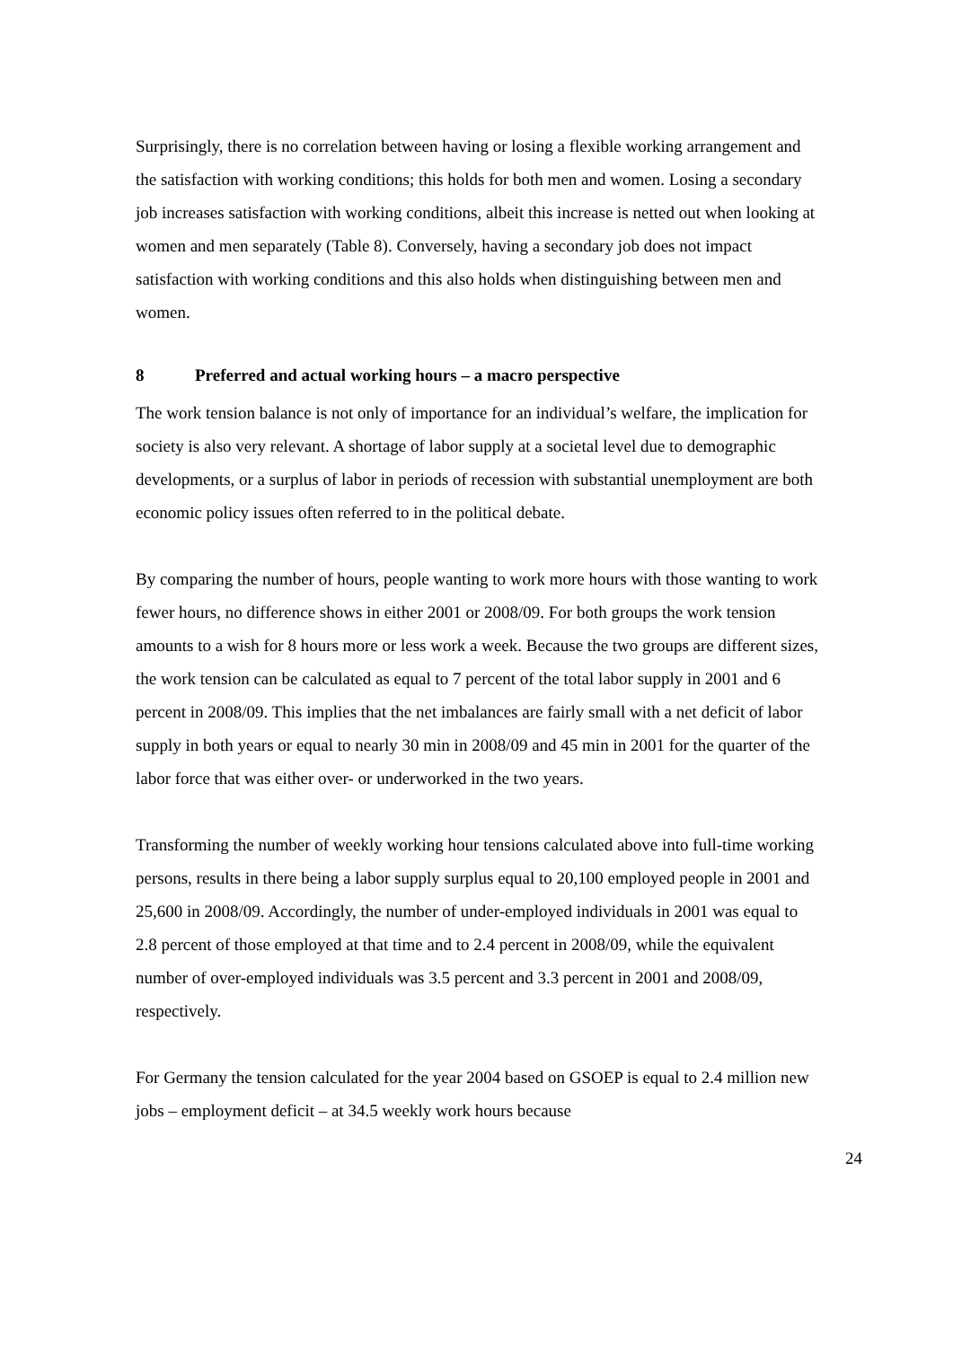Surprisingly, there is no correlation between having or losing a flexible working arrangement and the satisfaction with working conditions; this holds for both men and women. Losing a secondary job increases satisfaction with working conditions, albeit this increase is netted out when looking at women and men separately (Table 8). Conversely, having a secondary job does not impact satisfaction with working conditions and this also holds when distinguishing between men and women.
8 Preferred and actual working hours – a macro perspective
The work tension balance is not only of importance for an individual’s welfare, the implication for society is also very relevant. A shortage of labor supply at a societal level due to demographic developments, or a surplus of labor in periods of recession with substantial unemployment are both economic policy issues often referred to in the political debate.
By comparing the number of hours, people wanting to work more hours with those wanting to work fewer hours, no difference shows in either 2001 or 2008/09. For both groups the work tension amounts to a wish for 8 hours more or less work a week. Because the two groups are different sizes, the work tension can be calculated as equal to 7 percent of the total labor supply in 2001 and 6 percent in 2008/09. This implies that the net imbalances are fairly small with a net deficit of labor supply in both years or equal to nearly 30 min in 2008/09 and 45 min in 2001 for the quarter of the labor force that was either over- or underworked in the two years.
Transforming the number of weekly working hour tensions calculated above into full-time working persons, results in there being a labor supply surplus equal to 20,100 employed people in 2001 and 25,600 in 2008/09. Accordingly, the number of under-employed individuals in 2001 was equal to 2.8 percent of those employed at that time and to 2.4 percent in 2008/09, while the equivalent number of over-employed individuals was 3.5 percent and 3.3 percent in 2001 and 2008/09, respectively.
For Germany the tension calculated for the year 2004 based on GSOEP is equal to 2.4 million new jobs – employment deficit – at 34.5 weekly work hours because
24